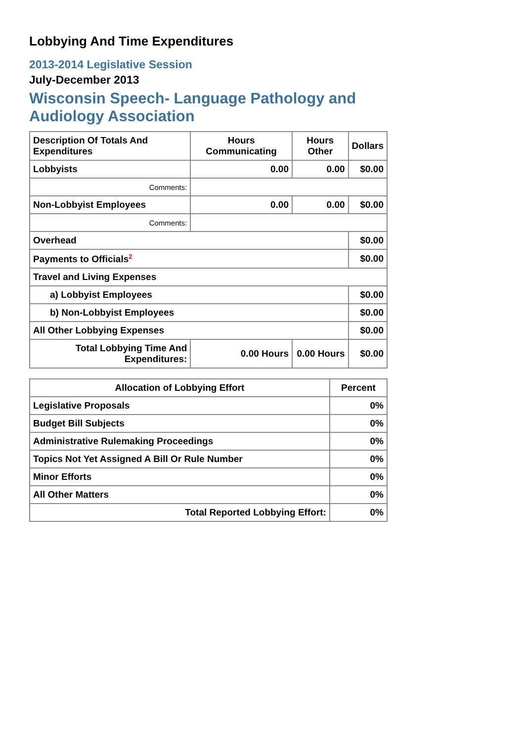Lobbying And Time Expenditures
2013-2014 Legislative Session
July-December 2013
Wisconsin Speech- Language Pathology and Audiology Association
| Description Of Totals And Expenditures | Hours Communicating | Hours Other | Dollars |
| --- | --- | --- | --- |
| Lobbyists | 0.00 | 0.00 | $0.00 |
| Comments: | | | |
| Non-Lobbyist Employees | 0.00 | 0.00 | $0.00 |
| Comments: | | | |
| Overhead | | | $0.00 |
| Payments to Officials<sup>2</sup> | | | $0.00 |
| Travel and Living Expenses | | | |
| a) Lobbyist Employees | | | $0.00 |
| b) Non-Lobbyist Employees | | | $0.00 |
| All Other Lobbying Expenses | | | $0.00 |
| Total Lobbying Time And Expenditures: | 0.00 Hours | 0.00 Hours | $0.00 |
| Allocation of Lobbying Effort | Percent |
| --- | --- |
| Legislative Proposals | 0% |
| Budget Bill Subjects | 0% |
| Administrative Rulemaking Proceedings | 0% |
| Topics Not Yet Assigned A Bill Or Rule Number | 0% |
| Minor Efforts | 0% |
| All Other Matters | 0% |
| Total Reported Lobbying Effort: | 0% |